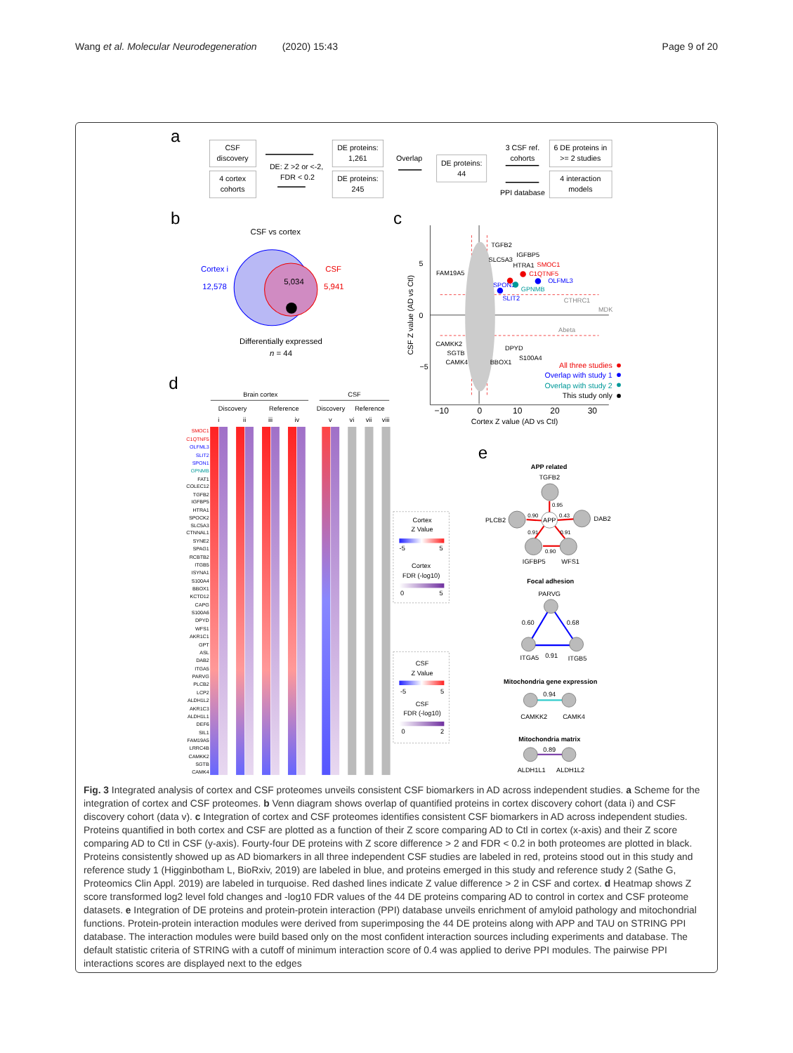Wang et al. Molecular Neurodegeneration (2020) 15:43
Page 9 of 20
a
CSF
discovery
4 cortex
cohorts
DE: Z >2 or <-2,
FDR < 0.2
DE proteins:
1,261
DE proteins:
245
Overlap
DE proteins:
44
3 CSF ref.
cohorts
PPI database
6 DE proteins in
>= 2 studies
4 interaction
models
b
CSF vs cortex
Cortex i
12,578
CSF
5,941
5,034
Differentially expressed
n = 44
c
5
0
−5
−10
0
10
20
30
Cortex Z value (AD vs Ctl)
CSF Z value (AD vs Ctl)
TGFB2
IGFBP5
SLC5A3
HTRA1
SMOC1
C1QTNF5
OLFML3
SPON1
GPNMB
SLIT2
CTHRC1
MDK
Abeta
FAM19A5
CAMKK2
SGTB
CAMK4
DPYD
BBOX1
S100A4
All three studies
Overlap with study 1
Overlap with study 2
This study only
d
Brain cortex
CSF
Discovery
Reference
Discovery
Reference
i
ii
iii
iv
v
vi
vii
viii
SMOC1
C1QTNF5
OLFML3
SLIT2
SPON1
GPNMB
FAT1
COLEC12
TGFB2
IGFBP5
HTRA1
SPOCK2
SLC5A3
CTNNAL1
SYNE2
SPAG1
RCBTB2
ITGB5
ISYNA1
S100A4
BBOX1
KCTD12
CAPG
S100A6
DPYD
WFS1
AKR1C1
GPT
ASL
DAB2
ITGA5
PARVG
PLCB2
LCP2
ALDH1L2
AKR1C3
ALDH1L1
DEF6
SIL1
FAM19A5
LRRC4B
CAMKK2
SGTB
CAMK4
Cortex
Z Value
-5
5
Cortex
FDR (-log10)
0
5
CSF
Z Value
-5
5
CSF
FDR (-log10)
0
2
e
APP related
TGFB2
APP
PLCB2
DAB2
IGFBP5
WFS1
0.95
0.90
0.43
0.91
0.91
0.90
Focal adhesion
PARVG
0.60
0.68
ITGA5
0.91
ITGB5
Mitochondria gene expression
0.94
CAMKK2
CAMK4
Mitochondria matrix
0.89
ALDH1L1
ALDH1L2
Fig. 3 Integrated analysis of cortex and CSF proteomes unveils consistent CSF biomarkers in AD across independent studies. a Scheme for the integration of cortex and CSF proteomes. b Venn diagram shows overlap of quantified proteins in cortex discovery cohort (data i) and CSF discovery cohort (data v). c Integration of cortex and CSF proteomes identifies consistent CSF biomarkers in AD across independent studies. Proteins quantified in both cortex and CSF are plotted as a function of their Z score comparing AD to Ctl in cortex (x-axis) and their Z score comparing AD to Ctl in CSF (y-axis). Fourty-four DE proteins with Z score difference > 2 and FDR < 0.2 in both proteomes are plotted in black. Proteins consistently showed up as AD biomarkers in all three independent CSF studies are labeled in red, proteins stood out in this study and reference study 1 (Higginbotham L, BioRxiv, 2019) are labeled in blue, and proteins emerged in this study and reference study 2 (Sathe G, Proteomics Clin Appl. 2019) are labeled in turquoise. Red dashed lines indicate Z value difference > 2 in CSF and cortex. d Heatmap shows Z score transformed log2 level fold changes and -log10 FDR values of the 44 DE proteins comparing AD to control in cortex and CSF proteome datasets. e Integration of DE proteins and protein-protein interaction (PPI) database unveils enrichment of amyloid pathology and mitochondrial functions. Protein-protein interaction modules were derived from superimposing the 44 DE proteins along with APP and TAU on STRING PPI database. The interaction modules were build based only on the most confident interaction sources including experiments and database. The default statistic criteria of STRING with a cutoff of minimum interaction score of 0.4 was applied to derive PPI modules. The pairwise PPI interactions scores are displayed next to the edges